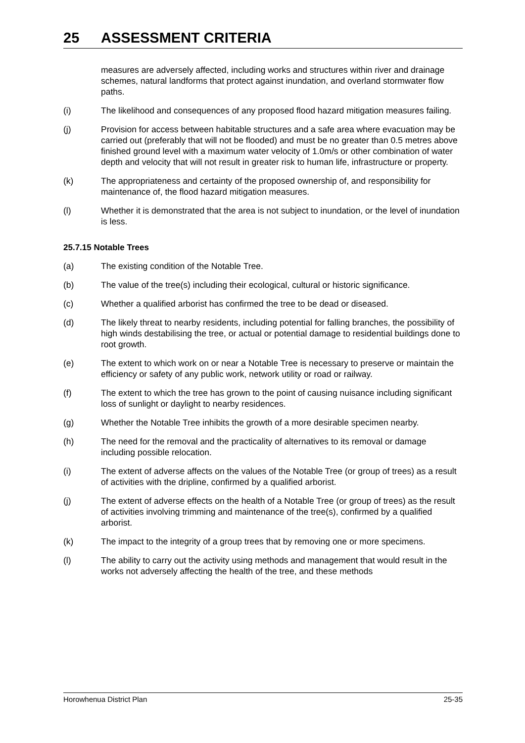25 ASSESSMENT CRITERIA
measures are adversely affected, including works and structures within river and drainage schemes, natural landforms that protect against inundation, and overland stormwater flow paths.
(i) The likelihood and consequences of any proposed flood hazard mitigation measures failing.
(j) Provision for access between habitable structures and a safe area where evacuation may be carried out (preferably that will not be flooded) and must be no greater than 0.5 metres above finished ground level with a maximum water velocity of 1.0m/s or other combination of water depth and velocity that will not result in greater risk to human life, infrastructure or property.
(k) The appropriateness and certainty of the proposed ownership of, and responsibility for maintenance of, the flood hazard mitigation measures.
(l) Whether it is demonstrated that the area is not subject to inundation, or the level of inundation is less.
25.7.15 Notable Trees
(a) The existing condition of the Notable Tree.
(b) The value of the tree(s) including their ecological, cultural or historic significance.
(c) Whether a qualified arborist has confirmed the tree to be dead or diseased.
(d) The likely threat to nearby residents, including potential for falling branches, the possibility of high winds destabilising the tree, or actual or potential damage to residential buildings done to root growth.
(e) The extent to which work on or near a Notable Tree is necessary to preserve or maintain the efficiency or safety of any public work, network utility or road or railway.
(f) The extent to which the tree has grown to the point of causing nuisance including significant loss of sunlight or daylight to nearby residences.
(g) Whether the Notable Tree inhibits the growth of a more desirable specimen nearby.
(h) The need for the removal and the practicality of alternatives to its removal or damage including possible relocation.
(i) The extent of adverse affects on the values of the Notable Tree (or group of trees) as a result of activities with the dripline, confirmed by a qualified arborist.
(j) The extent of adverse effects on the health of a Notable Tree (or group of trees) as the result of activities involving trimming and maintenance of the tree(s), confirmed by a qualified arborist.
(k) The impact to the integrity of a group trees that by removing one or more specimens.
(l) The ability to carry out the activity using methods and management that would result in the works not adversely affecting the health of the tree, and these methods
Horowhenua District Plan 25-35